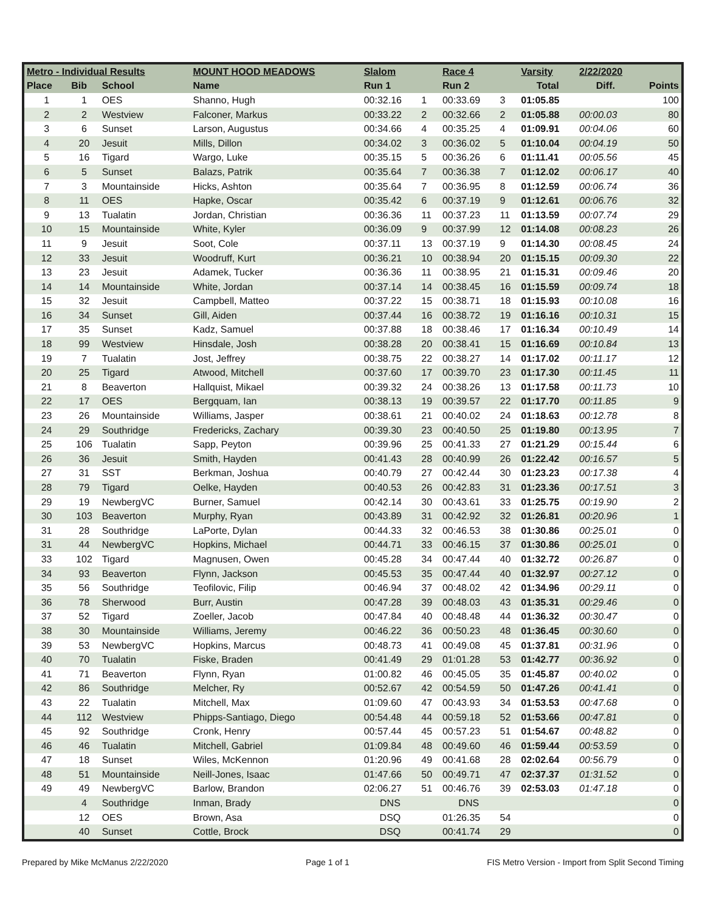| Metro - Individual Results | | | MOUNT HOOD MEADOWS | Slalom | | Race 4 | | Varsity | 2/22/2020 | |
| --- | --- | --- | --- | --- | --- | --- | --- | --- | --- | --- |
| Place | Bib | School | Name | Run 1 | | Run 2 | | Total | Diff. | Points |
| 1 | 1 | OES | Shanno, Hugh | 00:32.16 | 1 | 00:33.69 | 3 | 01:05.85 | | 100 |
| 2 | 2 | Westview | Falconer, Markus | 00:33.22 | 2 | 00:32.66 | 2 | 01:05.88 | 00:00.03 | 80 |
| 3 | 6 | Sunset | Larson, Augustus | 00:34.66 | 4 | 00:35.25 | 4 | 01:09.91 | 00:04.06 | 60 |
| 4 | 20 | Jesuit | Mills, Dillon | 00:34.02 | 3 | 00:36.02 | 5 | 01:10.04 | 00:04.19 | 50 |
| 5 | 16 | Tigard | Wargo, Luke | 00:35.15 | 5 | 00:36.26 | 6 | 01:11.41 | 00:05.56 | 45 |
| 6 | 5 | Sunset | Balazs, Patrik | 00:35.64 | 7 | 00:36.38 | 7 | 01:12.02 | 00:06.17 | 40 |
| 7 | 3 | Mountainside | Hicks, Ashton | 00:35.64 | 7 | 00:36.95 | 8 | 01:12.59 | 00:06.74 | 36 |
| 8 | 11 | OES | Hapke, Oscar | 00:35.42 | 6 | 00:37.19 | 9 | 01:12.61 | 00:06.76 | 32 |
| 9 | 13 | Tualatin | Jordan, Christian | 00:36.36 | 11 | 00:37.23 | 11 | 01:13.59 | 00:07.74 | 29 |
| 10 | 15 | Mountainside | White, Kyler | 00:36.09 | 9 | 00:37.99 | 12 | 01:14.08 | 00:08.23 | 26 |
| 11 | 9 | Jesuit | Soot, Cole | 00:37.11 | 13 | 00:37.19 | 9 | 01:14.30 | 00:08.45 | 24 |
| 12 | 33 | Jesuit | Woodruff, Kurt | 00:36.21 | 10 | 00:38.94 | 20 | 01:15.15 | 00:09.30 | 22 |
| 13 | 23 | Jesuit | Adamek, Tucker | 00:36.36 | 11 | 00:38.95 | 21 | 01:15.31 | 00:09.46 | 20 |
| 14 | 14 | Mountainside | White, Jordan | 00:37.14 | 14 | 00:38.45 | 16 | 01:15.59 | 00:09.74 | 18 |
| 15 | 32 | Jesuit | Campbell, Matteo | 00:37.22 | 15 | 00:38.71 | 18 | 01:15.93 | 00:10.08 | 16 |
| 16 | 34 | Sunset | Gill, Aiden | 00:37.44 | 16 | 00:38.72 | 19 | 01:16.16 | 00:10.31 | 15 |
| 17 | 35 | Sunset | Kadz, Samuel | 00:37.88 | 18 | 00:38.46 | 17 | 01:16.34 | 00:10.49 | 14 |
| 18 | 99 | Westview | Hinsdale, Josh | 00:38.28 | 20 | 00:38.41 | 15 | 01:16.69 | 00:10.84 | 13 |
| 19 | 7 | Tualatin | Jost, Jeffrey | 00:38.75 | 22 | 00:38.27 | 14 | 01:17.02 | 00:11.17 | 12 |
| 20 | 25 | Tigard | Atwood, Mitchell | 00:37.60 | 17 | 00:39.70 | 23 | 01:17.30 | 00:11.45 | 11 |
| 21 | 8 | Beaverton | Hallquist, Mikael | 00:39.32 | 24 | 00:38.26 | 13 | 01:17.58 | 00:11.73 | 10 |
| 22 | 17 | OES | Bergquam, Ian | 00:38.13 | 19 | 00:39.57 | 22 | 01:17.70 | 00:11.85 | 9 |
| 23 | 26 | Mountainside | Williams, Jasper | 00:38.61 | 21 | 00:40.02 | 24 | 01:18.63 | 00:12.78 | 8 |
| 24 | 29 | Southridge | Fredericks, Zachary | 00:39.30 | 23 | 00:40.50 | 25 | 01:19.80 | 00:13.95 | 7 |
| 25 | 106 | Tualatin | Sapp, Peyton | 00:39.96 | 25 | 00:41.33 | 27 | 01:21.29 | 00:15.44 | 6 |
| 26 | 36 | Jesuit | Smith, Hayden | 00:41.43 | 28 | 00:40.99 | 26 | 01:22.42 | 00:16.57 | 5 |
| 27 | 31 | SST | Berkman, Joshua | 00:40.79 | 27 | 00:42.44 | 30 | 01:23.23 | 00:17.38 | 4 |
| 28 | 79 | Tigard | Oelke, Hayden | 00:40.53 | 26 | 00:42.83 | 31 | 01:23.36 | 00:17.51 | 3 |
| 29 | 19 | NewbergVC | Burner, Samuel | 00:42.14 | 30 | 00:43.61 | 33 | 01:25.75 | 00:19.90 | 2 |
| 30 | 103 | Beaverton | Murphy, Ryan | 00:43.89 | 31 | 00:42.92 | 32 | 01:26.81 | 00:20.96 | 1 |
| 31 | 28 | Southridge | LaPorte, Dylan | 00:44.33 | 32 | 00:46.53 | 38 | 01:30.86 | 00:25.01 | 0 |
| 31 | 44 | NewbergVC | Hopkins, Michael | 00:44.71 | 33 | 00:46.15 | 37 | 01:30.86 | 00:25.01 | 0 |
| 33 | 102 | Tigard | Magnusen, Owen | 00:45.28 | 34 | 00:47.44 | 40 | 01:32.72 | 00:26.87 | 0 |
| 34 | 93 | Beaverton | Flynn, Jackson | 00:45.53 | 35 | 00:47.44 | 40 | 01:32.97 | 00:27.12 | 0 |
| 35 | 56 | Southridge | Teofilovic, Filip | 00:46.94 | 37 | 00:48.02 | 42 | 01:34.96 | 00:29.11 | 0 |
| 36 | 78 | Sherwood | Burr, Austin | 00:47.28 | 39 | 00:48.03 | 43 | 01:35.31 | 00:29.46 | 0 |
| 37 | 52 | Tigard | Zoeller, Jacob | 00:47.84 | 40 | 00:48.48 | 44 | 01:36.32 | 00:30.47 | 0 |
| 38 | 30 | Mountainside | Williams, Jeremy | 00:46.22 | 36 | 00:50.23 | 48 | 01:36.45 | 00:30.60 | 0 |
| 39 | 53 | NewbergVC | Hopkins, Marcus | 00:48.73 | 41 | 00:49.08 | 45 | 01:37.81 | 00:31.96 | 0 |
| 40 | 70 | Tualatin | Fiske, Braden | 00:41.49 | 29 | 01:01.28 | 53 | 01:42.77 | 00:36.92 | 0 |
| 41 | 71 | Beaverton | Flynn, Ryan | 01:00.82 | 46 | 00:45.05 | 35 | 01:45.87 | 00:40.02 | 0 |
| 42 | 86 | Southridge | Melcher, Ry | 00:52.67 | 42 | 00:54.59 | 50 | 01:47.26 | 00:41.41 | 0 |
| 43 | 22 | Tualatin | Mitchell, Max | 01:09.60 | 47 | 00:43.93 | 34 | 01:53.53 | 00:47.68 | 0 |
| 44 | 112 | Westview | Phipps-Santiago, Diego | 00:54.48 | 44 | 00:59.18 | 52 | 01:53.66 | 00:47.81 | 0 |
| 45 | 92 | Southridge | Cronk, Henry | 00:57.44 | 45 | 00:57.23 | 51 | 01:54.67 | 00:48.82 | 0 |
| 46 | 46 | Tualatin | Mitchell, Gabriel | 01:09.84 | 48 | 00:49.60 | 46 | 01:59.44 | 00:53.59 | 0 |
| 47 | 18 | Sunset | Wiles, McKennon | 01:20.96 | 49 | 00:41.68 | 28 | 02:02.64 | 00:56.79 | 0 |
| 48 | 51 | Mountainside | Neill-Jones, Isaac | 01:47.66 | 50 | 00:49.71 | 47 | 02:37.37 | 01:31.52 | 0 |
| 49 | 49 | NewbergVC | Barlow, Brandon | 02:06.27 | 51 | 00:46.76 | 39 | 02:53.03 | 01:47.18 | 0 |
| | 4 | Southridge | Inman, Brady | DNS | | DNS | | | | 0 |
| | 12 | OES | Brown, Asa | DSQ | | 01:26.35 | 54 | | | 0 |
| | 40 | Sunset | Cottle, Brock | DSQ | | 00:41.74 | 29 | | | 0 |
Prepared by Mike McManus 2/22/2020 Page 1 of 1 FIS Metro Version - Import from Split Second Timing